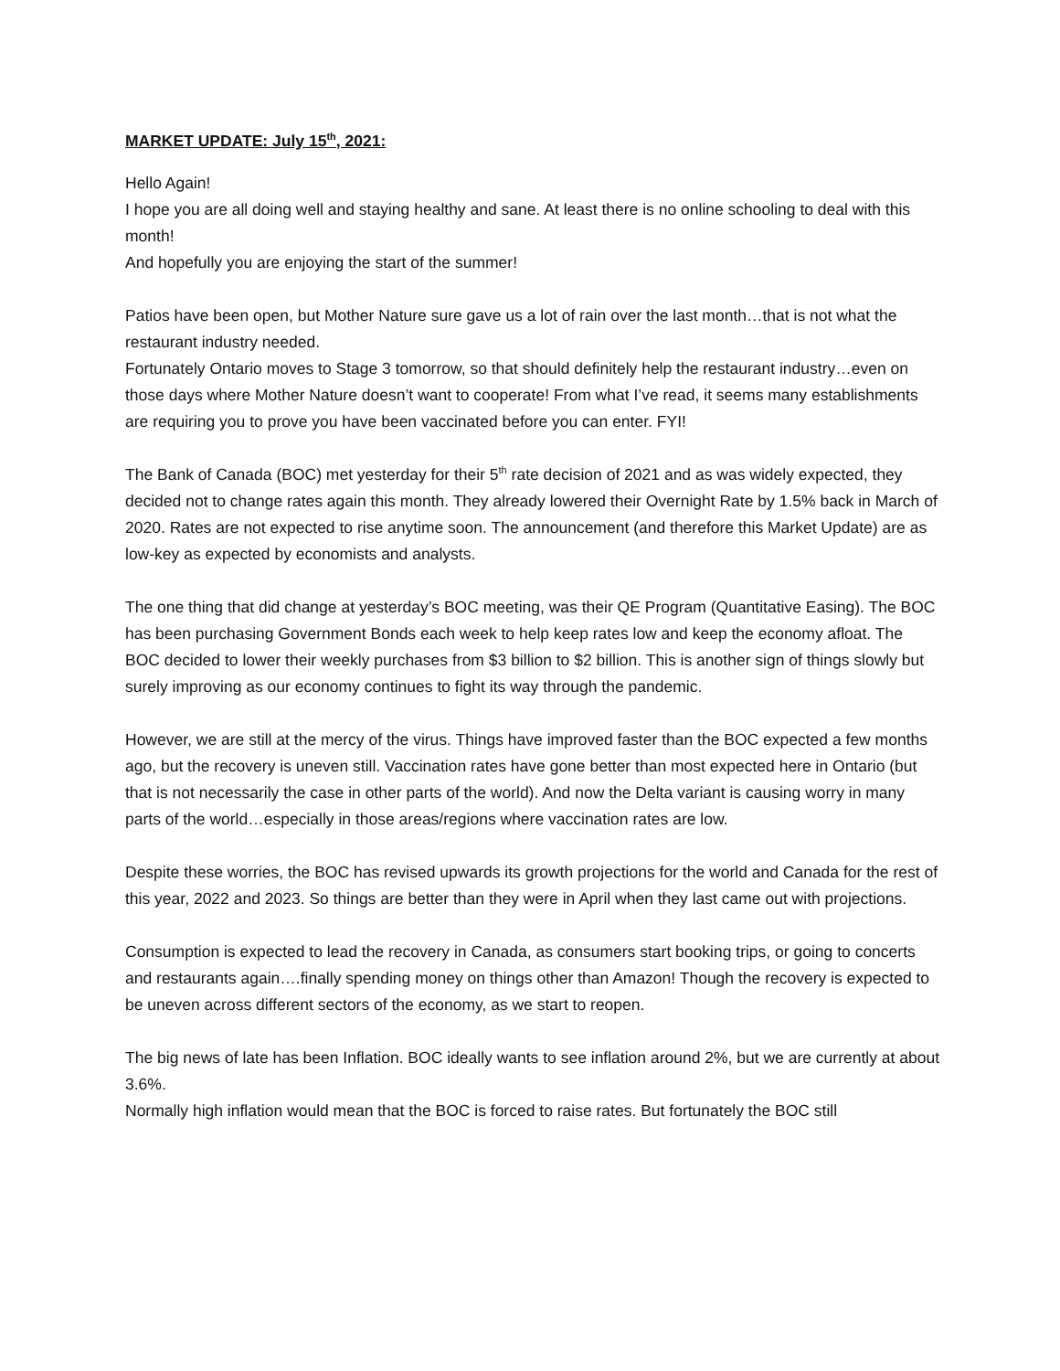MARKET UPDATE: July 15<sup>th</sup>, 2021:
Hello Again!
I hope you are all doing well and staying healthy and sane. At least there is no online schooling to deal with this month!
And hopefully you are enjoying the start of the summer!
Patios have been open, but Mother Nature sure gave us a lot of rain over the last month…that is not what the restaurant industry needed.
Fortunately Ontario moves to Stage 3 tomorrow, so that should definitely help the restaurant industry…even on those days where Mother Nature doesn’t want to cooperate! From what I’ve read, it seems many establishments are requiring you to prove you have been vaccinated before you can enter. FYI!
The Bank of Canada (BOC) met yesterday for their 5<sup>th</sup> rate decision of 2021 and as was widely expected, they decided not to change rates again this month. They already lowered their Overnight Rate by 1.5% back in March of 2020. Rates are not expected to rise anytime soon. The announcement (and therefore this Market Update) are as low-key as expected by economists and analysts.
The one thing that did change at yesterday’s BOC meeting, was their QE Program (Quantitative Easing). The BOC has been purchasing Government Bonds each week to help keep rates low and keep the economy afloat. The BOC decided to lower their weekly purchases from $3 billion to $2 billion. This is another sign of things slowly but surely improving as our economy continues to fight its way through the pandemic.
However, we are still at the mercy of the virus. Things have improved faster than the BOC expected a few months ago, but the recovery is uneven still. Vaccination rates have gone better than most expected here in Ontario (but that is not necessarily the case in other parts of the world). And now the Delta variant is causing worry in many parts of the world…especially in those areas/regions where vaccination rates are low.
Despite these worries, the BOC has revised upwards its growth projections for the world and Canada for the rest of this year, 2022 and 2023. So things are better than they were in April when they last came out with projections.
Consumption is expected to lead the recovery in Canada, as consumers start booking trips, or going to concerts and restaurants again….finally spending money on things other than Amazon! Though the recovery is expected to be uneven across different sectors of the economy, as we start to reopen.
The big news of late has been Inflation. BOC ideally wants to see inflation around 2%, but we are currently at about 3.6%.
Normally high inflation would mean that the BOC is forced to raise rates. But fortunately the BOC still